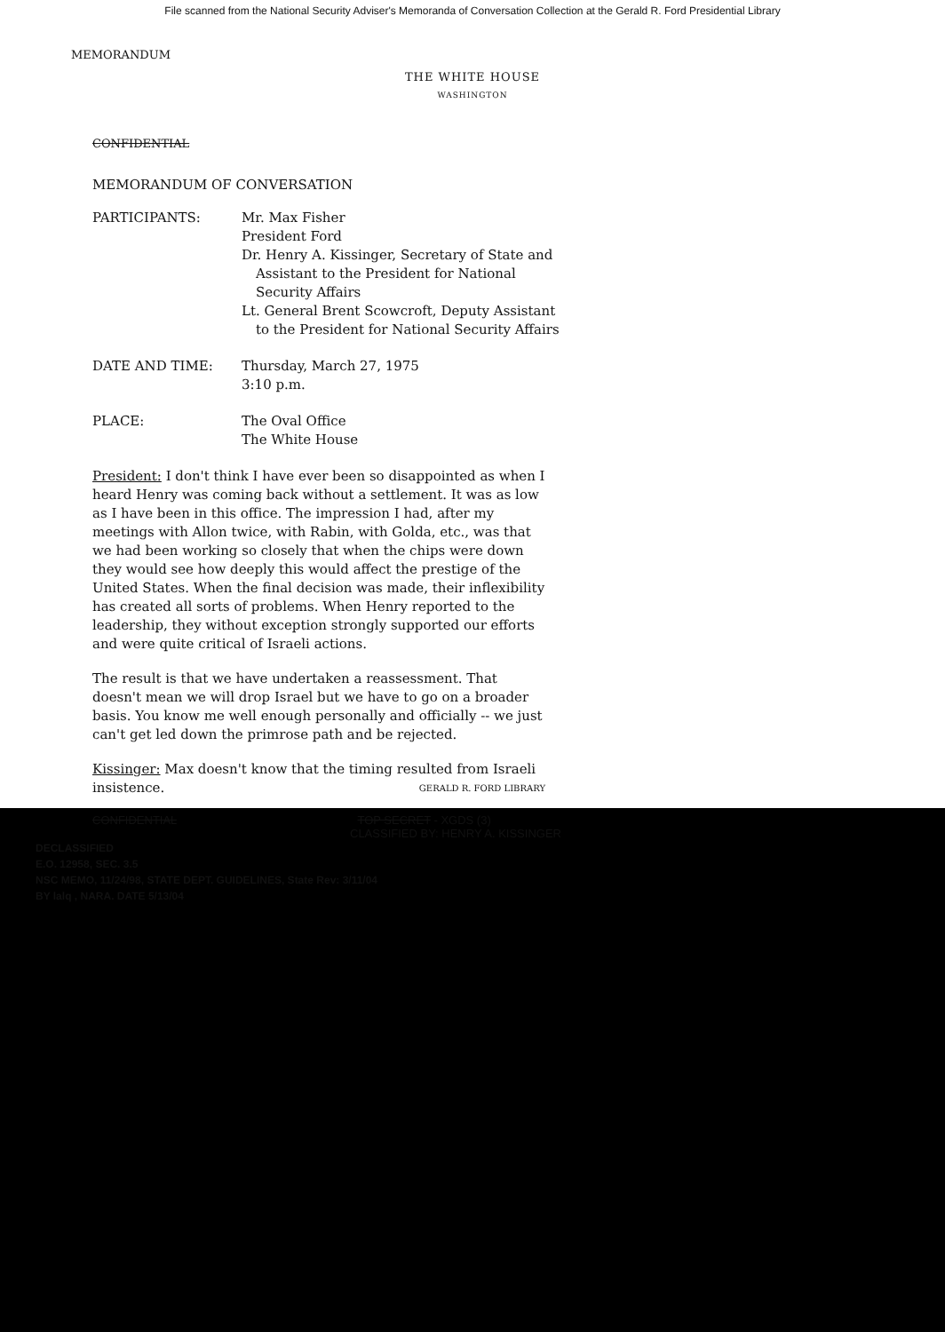File scanned from the National Security Adviser's Memoranda of Conversation Collection at the Gerald R. Ford Presidential Library
MEMORANDUM
THE WHITE HOUSE
WASHINGTON
CONFIDENTIAL
MEMORANDUM OF CONVERSATION
| PARTICIPANTS: | Mr. Max Fisher President Ford Dr. Henry A. Kissinger, Secretary of State and Assistant to the President for National Security Affairs Lt. General Brent Scowcroft, Deputy Assistant to the President for National Security Affairs |
| DATE AND TIME: | Thursday, March 27, 1975 3:10 p.m. |
| PLACE: | The Oval Office The White House |
President: I don't think I have ever been so disappointed as when I heard Henry was coming back without a settlement. It was as low as I have been in this office. The impression I had, after my meetings with Allon twice, with Rabin, with Golda, etc., was that we had been working so closely that when the chips were down they would see how deeply this would affect the prestige of the United States. When the final decision was made, their inflexibility has created all sorts of problems. When Henry reported to the leadership, they without exception strongly supported our efforts and were quite critical of Israeli actions.
The result is that we have undertaken a reassessment. That doesn't mean we will drop Israel but we have to go on a broader basis. You know me well enough personally and officially -- we just can't get led down the primrose path and be rejected.
Kissinger: Max doesn't know that the timing resulted from Israeli insistence. GERALD R. FORD LIBRARY
CONFIDENTIAL TOP SECRET - XGDS (3)
CLASSIFIED BY: HENRY A. KISSINGER
DECLASSIFIED
E.O. 12958, SEC. 3.5
NSC MEMO, 11/24/98, STATE DEPT. GUIDELINES, State Rev: 3/11/04
BY lalq , NARA. DATE 5/13/04